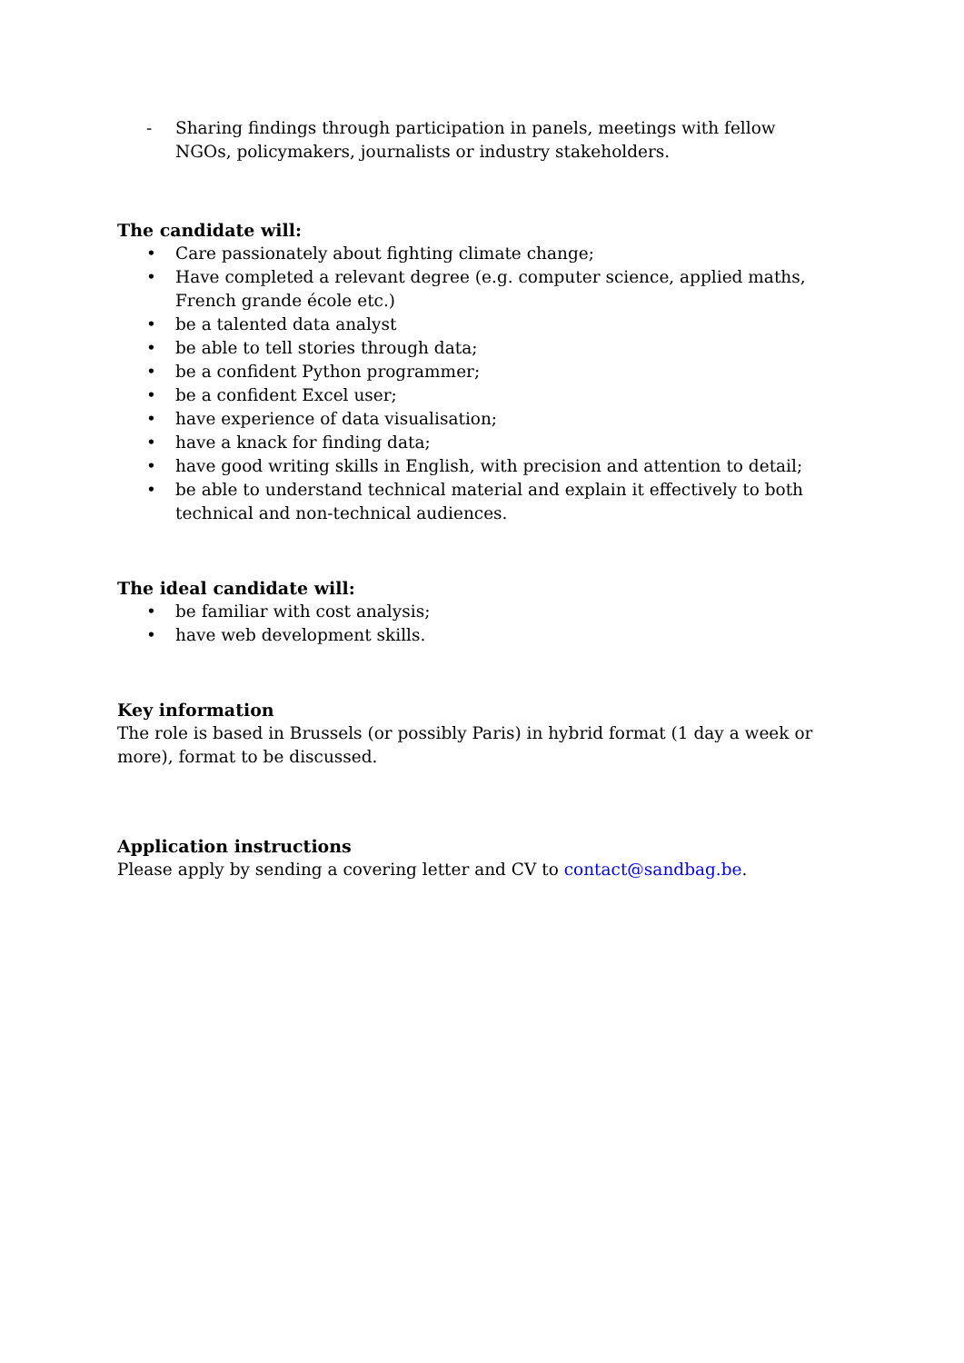- Sharing findings through participation in panels, meetings with fellow NGOs, policymakers, journalists or industry stakeholders.
The candidate will:
• Care passionately about fighting climate change;
• Have completed a relevant degree (e.g. computer science, applied maths, French grande école etc.)
• be a talented data analyst
• be able to tell stories through data;
• be a confident Python programmer;
• be a confident Excel user;
• have experience of data visualisation;
• have a knack for finding data;
• have good writing skills in English, with precision and attention to detail;
• be able to understand technical material and explain it effectively to both technical and non-technical audiences.
The ideal candidate will:
• be familiar with cost analysis;
• have web development skills.
Key information
The role is based in Brussels (or possibly Paris) in hybrid format (1 day a week or more), format to be discussed.
Application instructions
Please apply by sending a covering letter and CV to contact@sandbag.be.